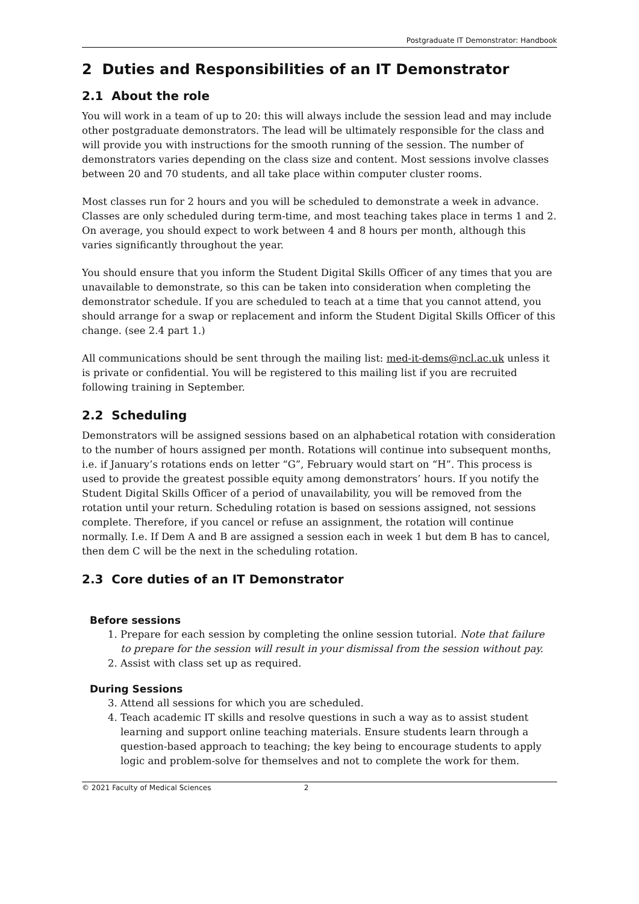Postgraduate IT Demonstrator: Handbook
2 Duties and Responsibilities of an IT Demonstrator
2.1 About the role
You will work in a team of up to 20: this will always include the session lead and may include other postgraduate demonstrators. The lead will be ultimately responsible for the class and will provide you with instructions for the smooth running of the session. The number of demonstrators varies depending on the class size and content. Most sessions involve classes between 20 and 70 students, and all take place within computer cluster rooms.
Most classes run for 2 hours and you will be scheduled to demonstrate a week in advance. Classes are only scheduled during term-time, and most teaching takes place in terms 1 and 2. On average, you should expect to work between 4 and 8 hours per month, although this varies significantly throughout the year.
You should ensure that you inform the Student Digital Skills Officer of any times that you are unavailable to demonstrate, so this can be taken into consideration when completing the demonstrator schedule. If you are scheduled to teach at a time that you cannot attend, you should arrange for a swap or replacement and inform the Student Digital Skills Officer of this change. (see 2.4 part 1.)
All communications should be sent through the mailing list: med-it-dems@ncl.ac.uk unless it is private or confidential. You will be registered to this mailing list if you are recruited following training in September.
2.2 Scheduling
Demonstrators will be assigned sessions based on an alphabetical rotation with consideration to the number of hours assigned per month. Rotations will continue into subsequent months, i.e. if January’s rotations ends on letter “G”, February would start on “H”. This process is used to provide the greatest possible equity among demonstrators’ hours. If you notify the Student Digital Skills Officer of a period of unavailability, you will be removed from the rotation until your return. Scheduling rotation is based on sessions assigned, not sessions complete. Therefore, if you cancel or refuse an assignment, the rotation will continue normally. I.e. If Dem A and B are assigned a session each in week 1 but dem B has to cancel, then dem C will be the next in the scheduling rotation.
2.3 Core duties of an IT Demonstrator
Before sessions
1. Prepare for each session by completing the online session tutorial. Note that failure to prepare for the session will result in your dismissal from the session without pay.
2. Assist with class set up as required.
During Sessions
3. Attend all sessions for which you are scheduled.
4. Teach academic IT skills and resolve questions in such a way as to assist student learning and support online teaching materials. Ensure students learn through a question-based approach to teaching; the key being to encourage students to apply logic and problem-solve for themselves and not to complete the work for them.
© 2021 Faculty of Medical Sciences 2